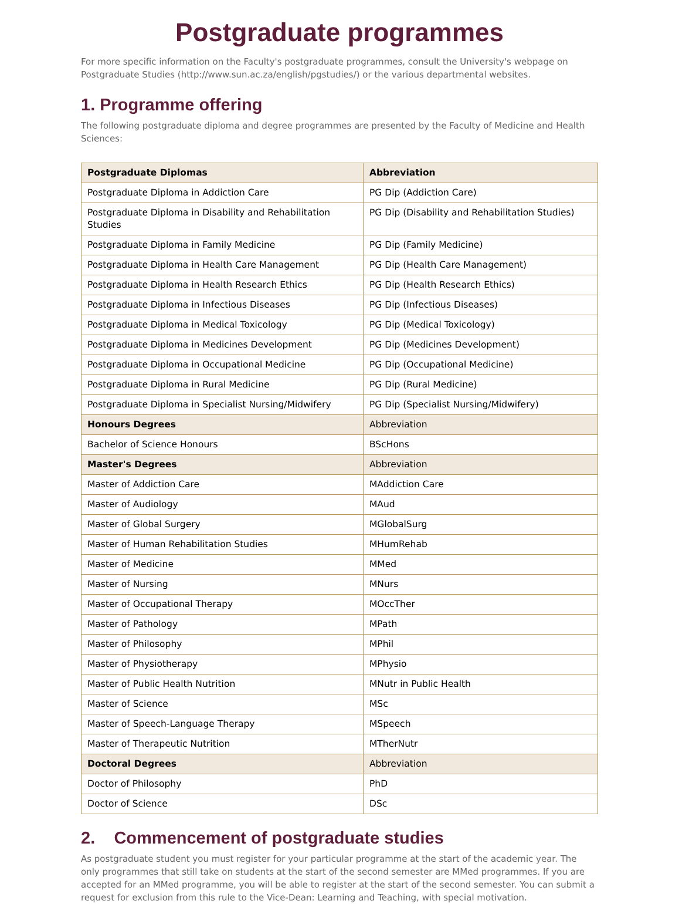Postgraduate programmes
For more specific information on the Faculty's postgraduate programmes, consult the University's webpage on Postgraduate Studies (http://www.sun.ac.za/english/pgstudies/) or the various departmental websites.
1. Programme offering
The following postgraduate diploma and degree programmes are presented by the Faculty of Medicine and Health Sciences:
| Postgraduate Diplomas | Abbreviation |
| --- | --- |
| Postgraduate Diploma in Addiction Care | PG Dip (Addiction Care) |
| Postgraduate Diploma in Disability and Rehabilitation Studies | PG Dip (Disability and Rehabilitation Studies) |
| Postgraduate Diploma in Family Medicine | PG Dip (Family Medicine) |
| Postgraduate Diploma in Health Care Management | PG Dip (Health Care Management) |
| Postgraduate Diploma in Health Research Ethics | PG Dip (Health Research Ethics) |
| Postgraduate Diploma in Infectious Diseases | PG Dip (Infectious Diseases) |
| Postgraduate Diploma in Medical Toxicology | PG Dip (Medical Toxicology) |
| Postgraduate Diploma in Medicines Development | PG Dip (Medicines Development) |
| Postgraduate Diploma in Occupational Medicine | PG Dip (Occupational Medicine) |
| Postgraduate Diploma in Rural Medicine | PG Dip (Rural Medicine) |
| Postgraduate Diploma in Specialist Nursing/Midwifery | PG Dip (Specialist Nursing/Midwifery) |
| Honours Degrees | Abbreviation |
| Bachelor of Science Honours | BScHons |
| Master's Degrees | Abbreviation |
| Master of Addiction Care | MAddiction Care |
| Master of Audiology | MAud |
| Master of Global Surgery | MGlobalSurg |
| Master of Human Rehabilitation Studies | MHumRehab |
| Master of Medicine | MMed |
| Master of Nursing | MNurs |
| Master of Occupational Therapy | MOccTher |
| Master of Pathology | MPath |
| Master of Philosophy | MPhil |
| Master of Physiotherapy | MPhysio |
| Master of Public Health Nutrition | MNutr in Public Health |
| Master of Science | MSc |
| Master of Speech-Language Therapy | MSpeech |
| Master of Therapeutic Nutrition | MTherNutr |
| Doctoral Degrees | Abbreviation |
| Doctor of Philosophy | PhD |
| Doctor of Science | DSc |
2. Commencement of postgraduate studies
As postgraduate student you must register for your particular programme at the start of the academic year. The only programmes that still take on students at the start of the second semester are MMed programmes. If you are accepted for an MMed programme, you will be able to register at the start of the second semester. You can submit a request for exclusion from this rule to the Vice-Dean: Learning and Teaching, with special motivation.